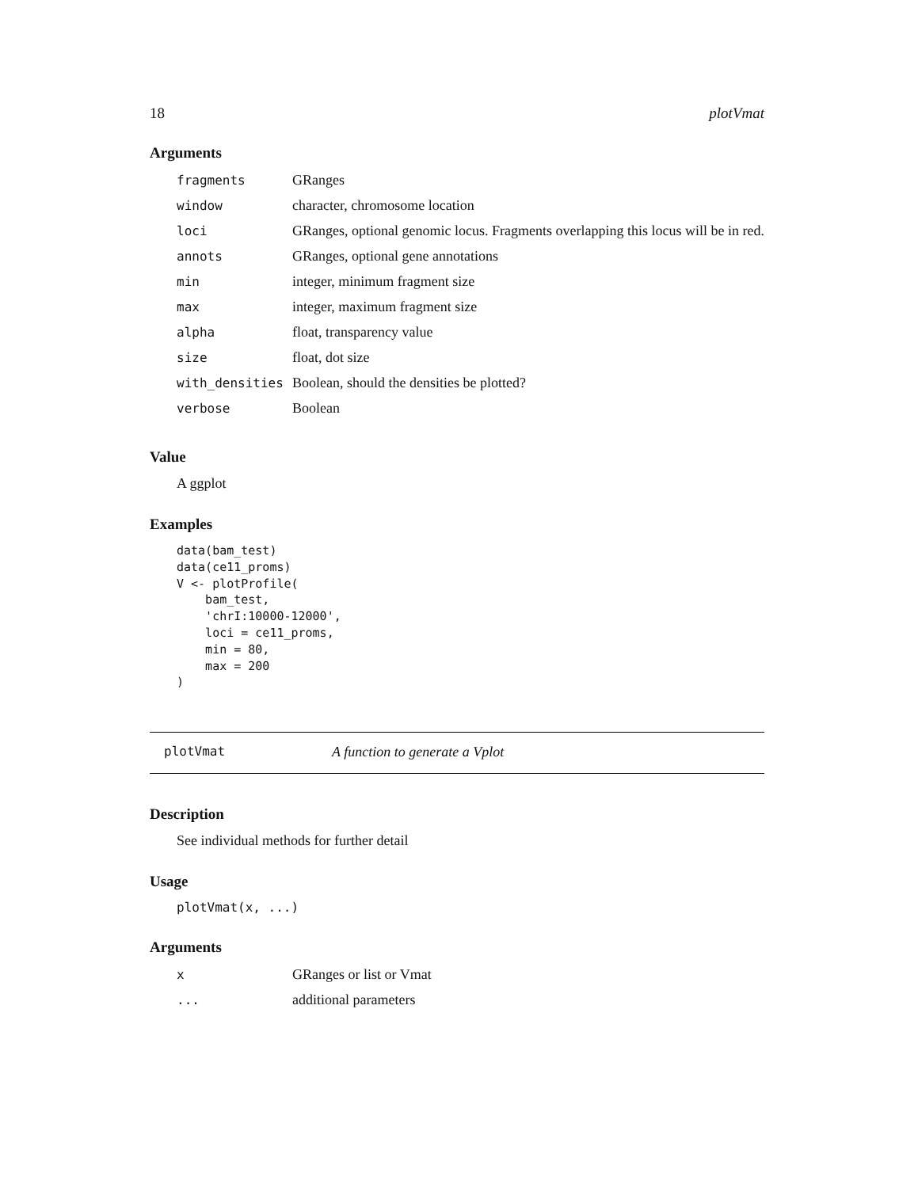18 plotVmat
Arguments
| fragments | GRanges |
| window | character, chromosome location |
| loci | GRanges, optional genomic locus. Fragments overlapping this locus will be in red. |
| annots | GRanges, optional gene annotations |
| min | integer, minimum fragment size |
| max | integer, maximum fragment size |
| alpha | float, transparency value |
| size | float, dot size |
| with_densities | Boolean, should the densities be plotted? |
| verbose | Boolean |
Value
A ggplot
Examples
data(bam_test)
data(ce11_proms)
V <- plotProfile(
    bam_test,
    'chrI:10000-12000',
    loci = ce11_proms,
    min = 80,
    max = 200
)
plotVmat A function to generate a Vplot
Description
See individual methods for further detail
Usage
plotVmat(x, ...)
Arguments
| x | GRanges or list or Vmat |
| ... | additional parameters |